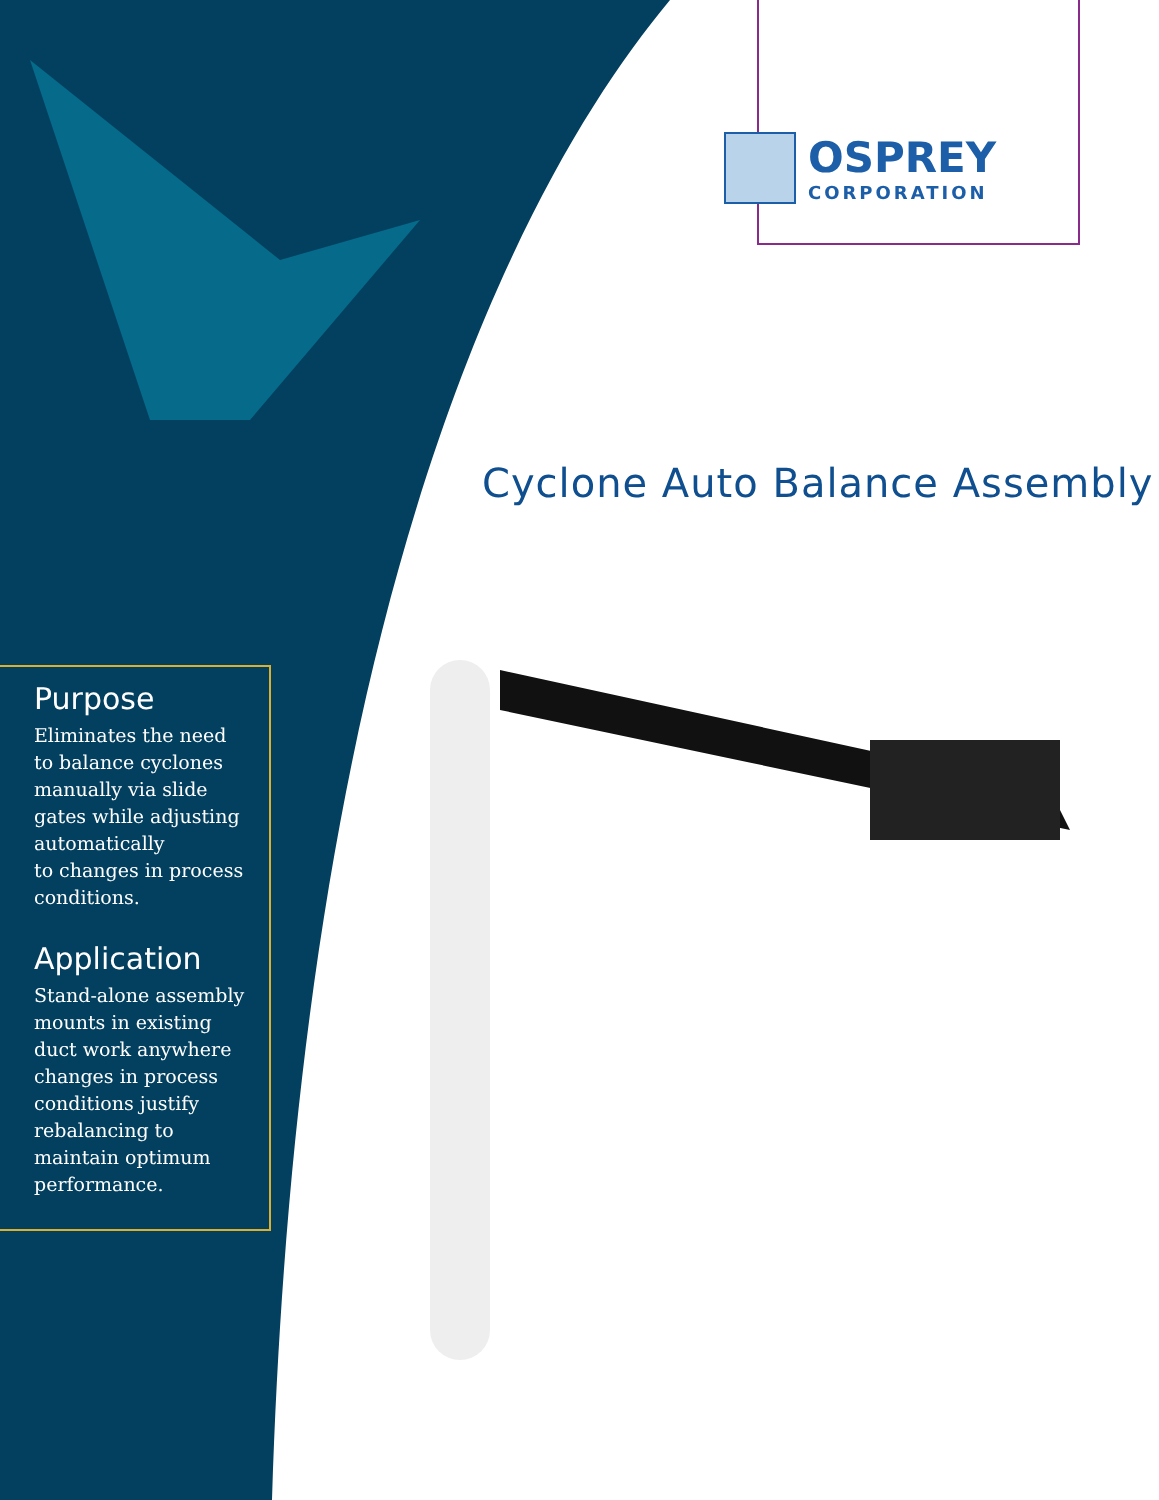OSPREY
CORPORATION
Cyclone Auto Balance Assembly
Purpose
Eliminates the need
to balance cyclones
manually via slide
gates while adjusting
automatically
to changes in process
conditions.
Application
Stand-alone assembly
mounts in existing
duct work anywhere
changes in process
conditions justify
rebalancing to
maintain optimum
performance.